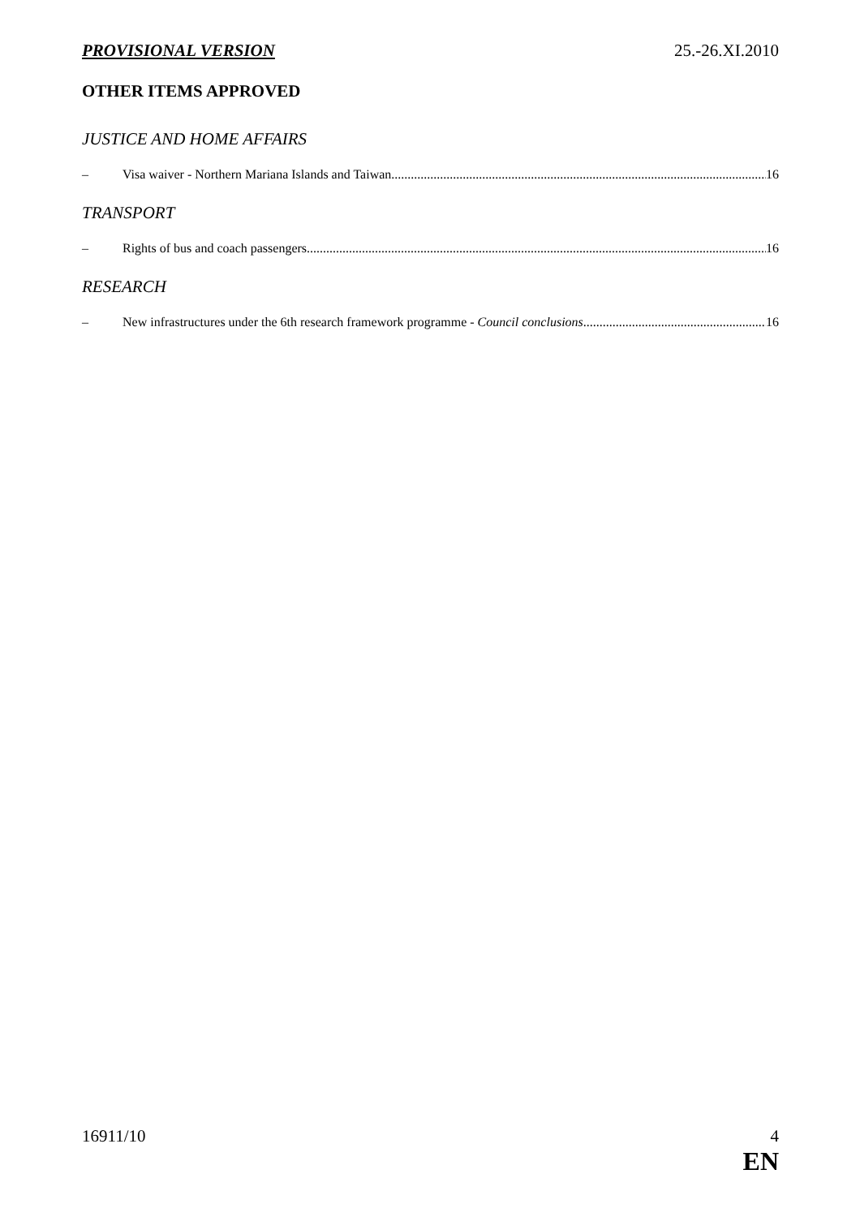PROVISIONAL VERSION 25.-26.XI.2010
OTHER ITEMS APPROVED
JUSTICE AND HOME AFFAIRS
– Visa waiver - Northern Mariana Islands and Taiwan 16
TRANSPORT
– Rights of bus and coach passengers 16
RESEARCH
– New infrastructures under the 6th research framework programme - Council conclusions 16
16911/10 4
EN